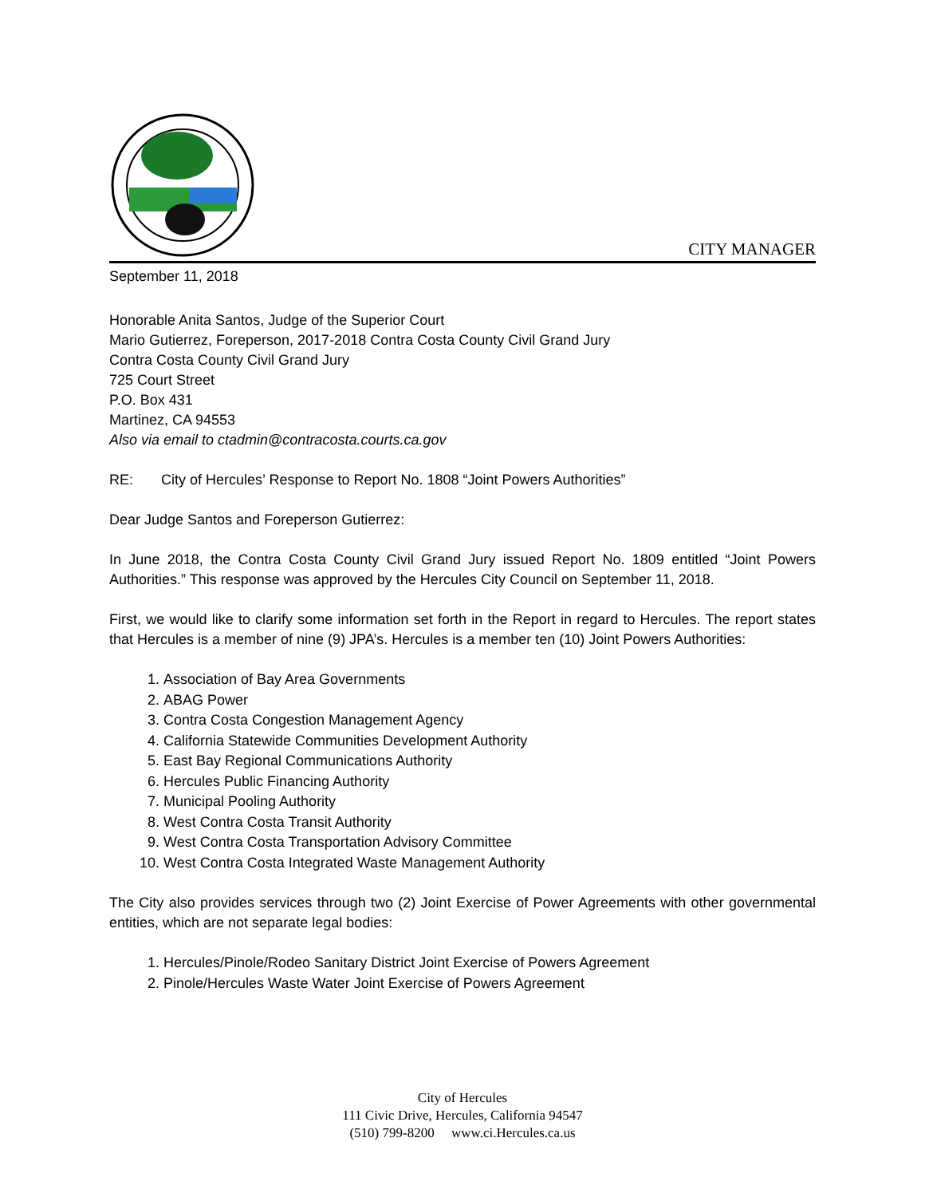CITY MANAGER
September 11, 2018
Honorable Anita Santos, Judge of the Superior Court
Mario Gutierrez, Foreperson, 2017-2018 Contra Costa County Civil Grand Jury
Contra Costa County Civil Grand Jury
725 Court Street
P.O. Box 431
Martinez, CA 94553
Also via email to ctadmin@contracosta.courts.ca.gov
RE: City of Hercules’ Response to Report No. 1808 “Joint Powers Authorities”
Dear Judge Santos and Foreperson Gutierrez:
In June 2018, the Contra Costa County Civil Grand Jury issued Report No. 1809 entitled “Joint Powers Authorities.” This response was approved by the Hercules City Council on September 11, 2018.
First, we would like to clarify some information set forth in the Report in regard to Hercules. The report states that Hercules is a member of nine (9) JPA’s. Hercules is a member ten (10) Joint Powers Authorities:
1. Association of Bay Area Governments
2. ABAG Power
3. Contra Costa Congestion Management Agency
4. California Statewide Communities Development Authority
5. East Bay Regional Communications Authority
6. Hercules Public Financing Authority
7. Municipal Pooling Authority
8. West Contra Costa Transit Authority
9. West Contra Costa Transportation Advisory Committee
10. West Contra Costa Integrated Waste Management Authority
The City also provides services through two (2) Joint Exercise of Power Agreements with other governmental entities, which are not separate legal bodies:
1. Hercules/Pinole/Rodeo Sanitary District Joint Exercise of Powers Agreement
2. Pinole/Hercules Waste Water Joint Exercise of Powers Agreement
City of Hercules
111 Civic Drive, Hercules, California 94547
(510) 799-8200 www.ci.Hercules.ca.us